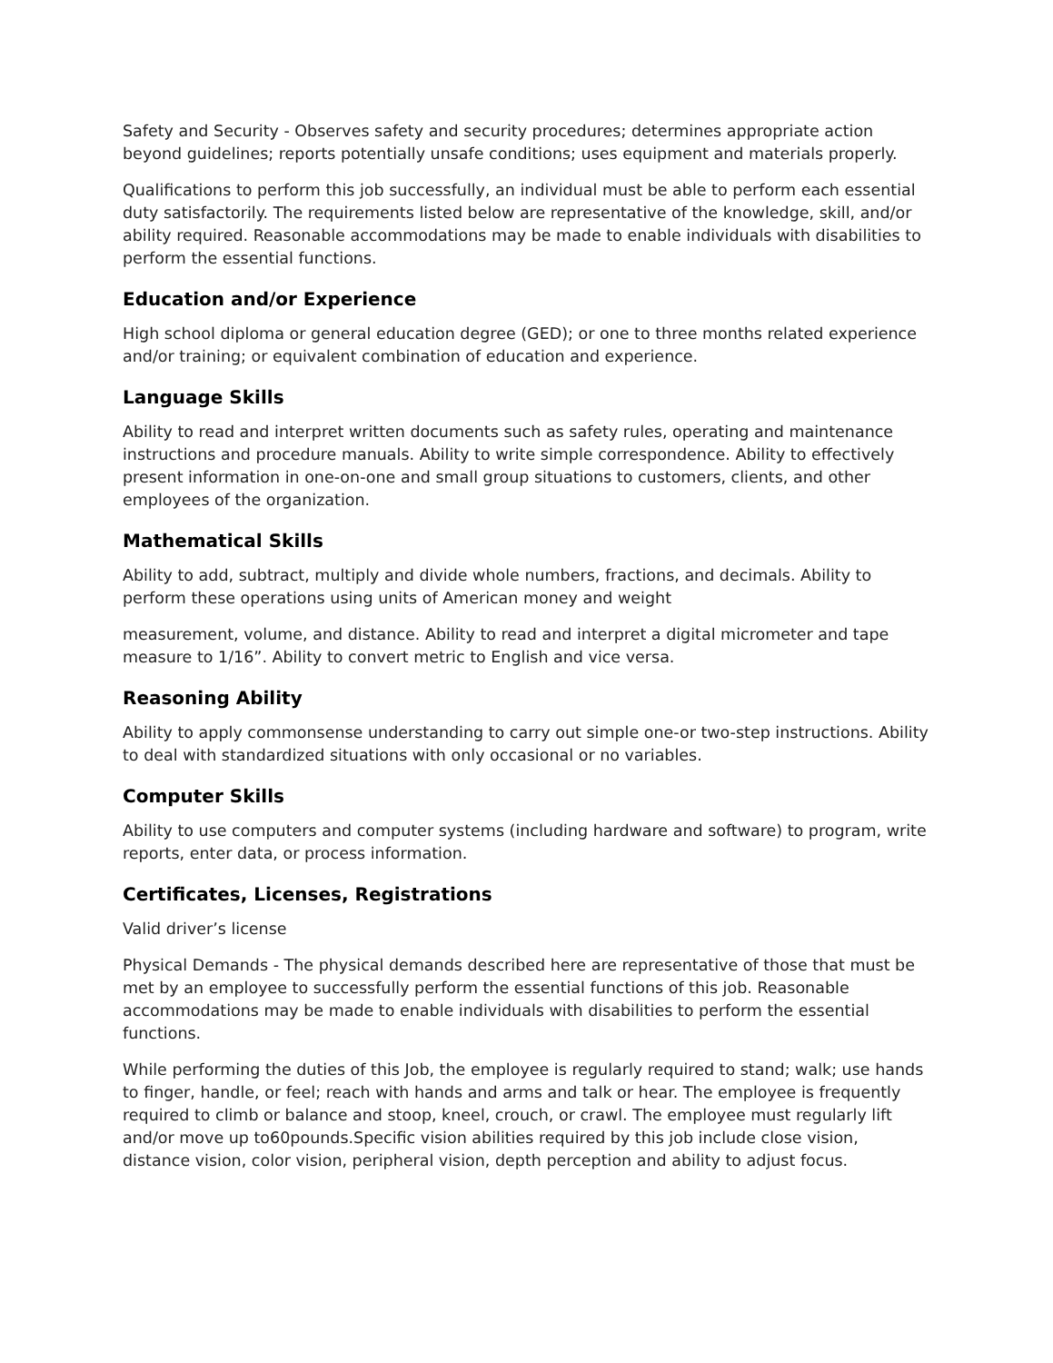Safety and Security - Observes safety and security procedures; determines appropriate action beyond guidelines; reports potentially unsafe conditions; uses equipment and materials properly.
Qualifications to perform this job successfully, an individual must be able to perform each essential duty satisfactorily. The requirements listed below are representative of the knowledge, skill, and/or ability required. Reasonable accommodations may be made to enable individuals with disabilities to perform the essential functions.
Education and/or Experience
High school diploma or general education degree (GED); or one to three months related experience and/or training; or equivalent combination of education and experience.
Language Skills
Ability to read and interpret written documents such as safety rules, operating and maintenance instructions and procedure manuals. Ability to write simple correspondence. Ability to effectively present information in one-on-one and small group situations to customers, clients, and other employees of the organization.
Mathematical Skills
Ability to add, subtract, multiply and divide whole numbers, fractions, and decimals. Ability to perform these operations using units of American money and weight
measurement, volume, and distance. Ability to read and interpret a digital micrometer and tape measure to 1/16”. Ability to convert metric to English and vice versa.
Reasoning Ability
Ability to apply commonsense understanding to carry out simple one-or two-step instructions. Ability to deal with standardized situations with only occasional or no variables.
Computer Skills
Ability to use computers and computer systems (including hardware and software) to program, write reports, enter data, or process information.
Certificates, Licenses, Registrations
Valid driver’s license
Physical Demands - The physical demands described here are representative of those that must be met by an employee to successfully perform the essential functions of this job. Reasonable accommodations may be made to enable individuals with disabilities to perform the essential functions.
While performing the duties of this Job, the employee is regularly required to stand; walk; use hands to finger, handle, or feel; reach with hands and arms and talk or hear. The employee is frequently required to climb or balance and stoop, kneel, crouch, or crawl. The employee must regularly lift and/or move up to60pounds.Specific vision abilities required by this job include close vision, distance vision, color vision, peripheral vision, depth perception and ability to adjust focus.